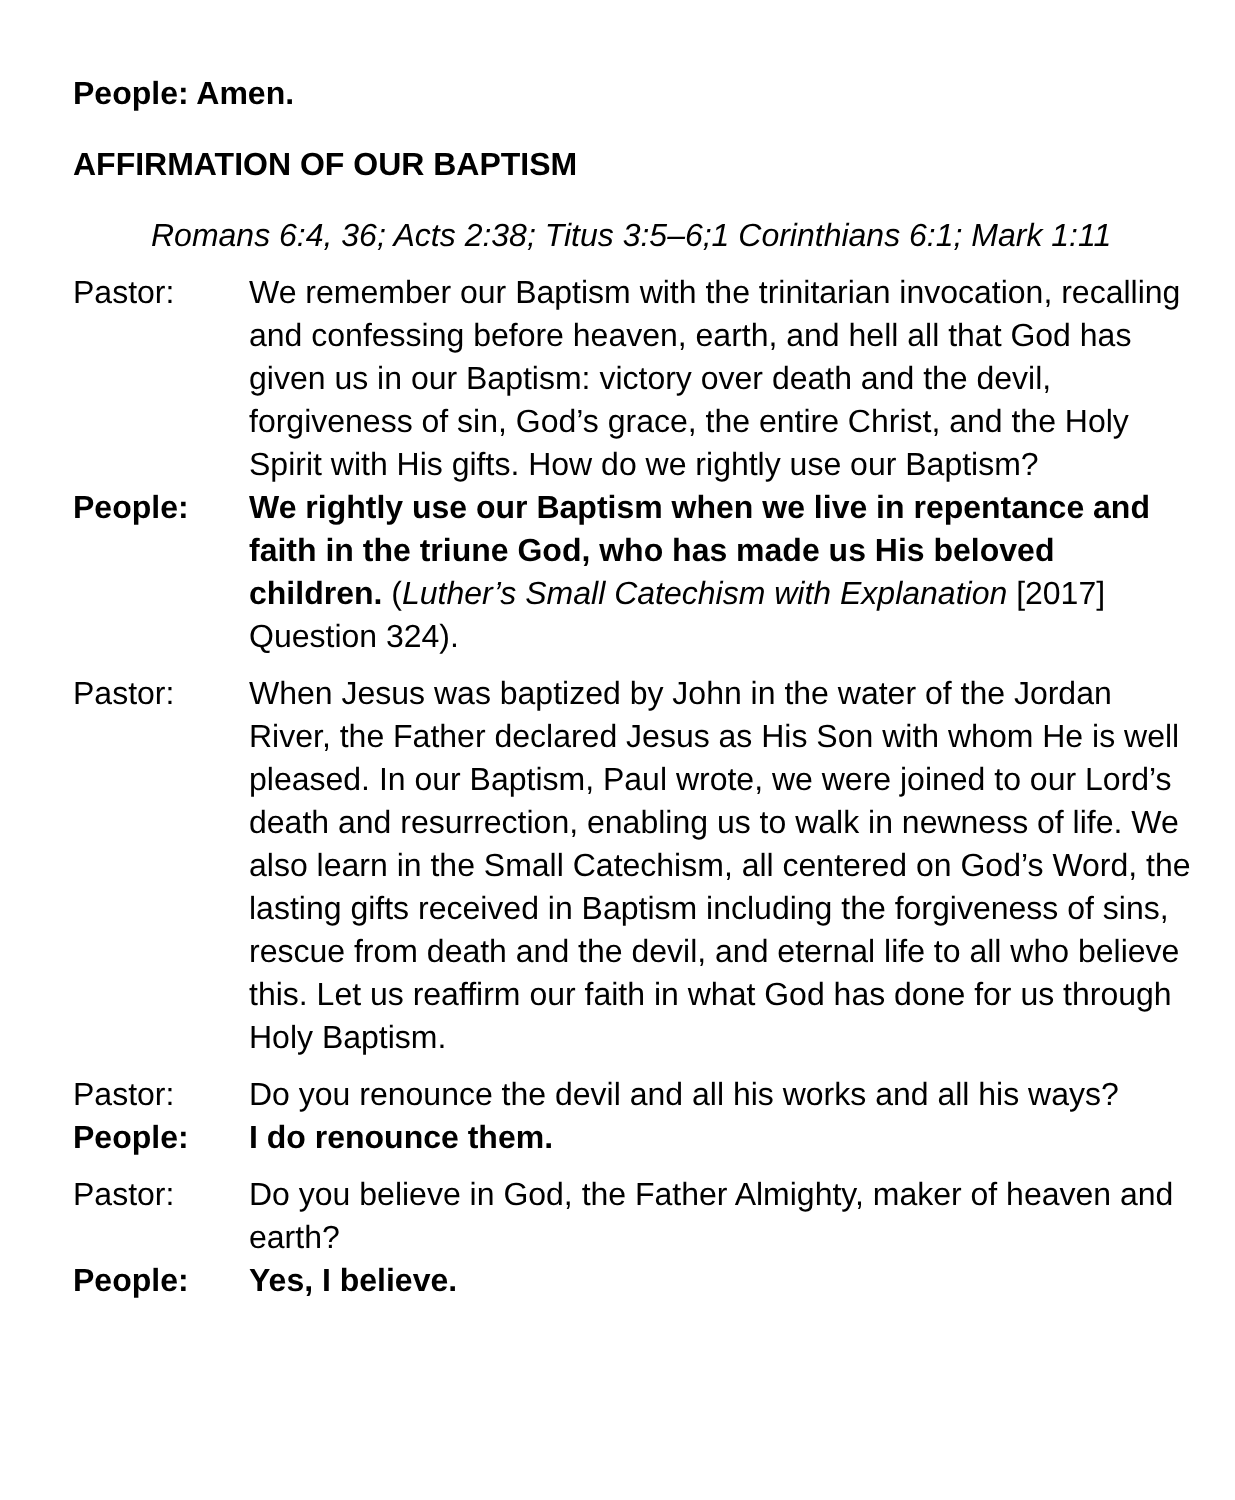People: Amen.
AFFIRMATION OF OUR BAPTISM
Romans 6:4, 36; Acts 2:38; Titus 3:5–6;1 Corinthians 6:1; Mark 1:11
Pastor: We remember our Baptism with the trinitarian invocation, recalling and confessing before heaven, earth, and hell all that God has given us in our Baptism: victory over death and the devil, forgiveness of sin, God’s grace, the entire Christ, and the Holy Spirit with His gifts. How do we rightly use our Baptism?
People: We rightly use our Baptism when we live in repentance and faith in the triune God, who has made us His beloved children. (Luther’s Small Catechism with Explanation [2017] Question 324).
Pastor: When Jesus was baptized by John in the water of the Jordan River, the Father declared Jesus as His Son with whom He is well pleased. In our Baptism, Paul wrote, we were joined to our Lord’s death and resurrection, enabling us to walk in newness of life. We also learn in the Small Catechism, all centered on God’s Word, the lasting gifts received in Baptism including the forgiveness of sins, rescue from death and the devil, and eternal life to all who believe this. Let us reaffirm our faith in what God has done for us through Holy Baptism.
Pastor: Do you renounce the devil and all his works and all his ways?
People: I do renounce them.
Pastor: Do you believe in God, the Father Almighty, maker of heaven and earth?
People: Yes, I believe.